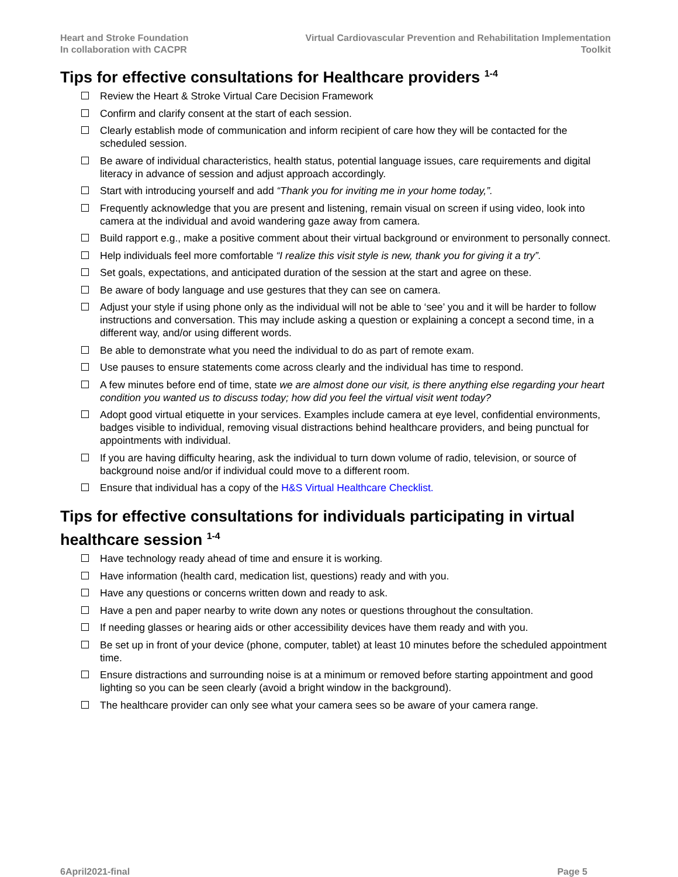Heart and Stroke Foundation
In collaboration with CACPR
Virtual Cardiovascular Prevention and Rehabilitation Implementation Toolkit
Tips for effective consultations for Healthcare providers <sup>1-4</sup>
Review the Heart & Stroke Virtual Care Decision Framework
Confirm and clarify consent at the start of each session.
Clearly establish mode of communication and inform recipient of care how they will be contacted for the scheduled session.
Be aware of individual characteristics, health status, potential language issues, care requirements and digital literacy in advance of session and adjust approach accordingly.
Start with introducing yourself and add “Thank you for inviting me in your home today,”.
Frequently acknowledge that you are present and listening, remain visual on screen if using video, look into camera at the individual and avoid wandering gaze away from camera.
Build rapport e.g., make a positive comment about their virtual background or environment to personally connect.
Help individuals feel more comfortable “I realize this visit style is new, thank you for giving it a try”.
Set goals, expectations, and anticipated duration of the session at the start and agree on these.
Be aware of body language and use gestures that they can see on camera.
Adjust your style if using phone only as the individual will not be able to ‘see’ you and it will be harder to follow instructions and conversation. This may include asking a question or explaining a concept a second time, in a different way, and/or using different words.
Be able to demonstrate what you need the individual to do as part of remote exam.
Use pauses to ensure statements come across clearly and the individual has time to respond.
A few minutes before end of time, state we are almost done our visit, is there anything else regarding your heart condition you wanted us to discuss today; how did you feel the virtual visit went today?
Adopt good virtual etiquette in your services. Examples include camera at eye level, confidential environments, badges visible to individual, removing visual distractions behind healthcare providers, and being punctual for appointments with individual.
If you are having difficulty hearing, ask the individual to turn down volume of radio, television, or source of background noise and/or if individual could move to a different room.
Ensure that individual has a copy of the H&S Virtual Healthcare Checklist.
Tips for effective consultations for individuals participating in virtual healthcare session <sup>1-4</sup>
Have technology ready ahead of time and ensure it is working.
Have information (health card, medication list, questions) ready and with you.
Have any questions or concerns written down and ready to ask.
Have a pen and paper nearby to write down any notes or questions throughout the consultation.
If needing glasses or hearing aids or other accessibility devices have them ready and with you.
Be set up in front of your device (phone, computer, tablet) at least 10 minutes before the scheduled appointment time.
Ensure distractions and surrounding noise is at a minimum or removed before starting appointment and good lighting so you can be seen clearly (avoid a bright window in the background).
The healthcare provider can only see what your camera sees so be aware of your camera range.
6April2021-final Page 5